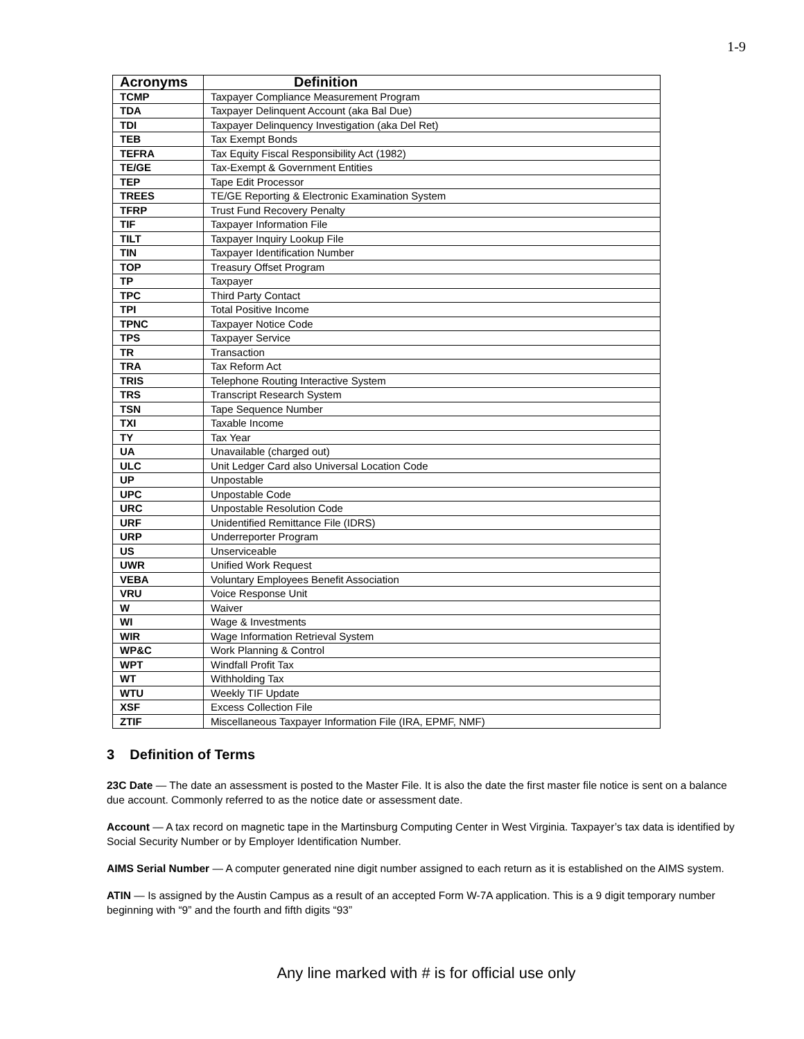1-9
| Acronyms | Definition |
| --- | --- |
| TCMP | Taxpayer Compliance Measurement Program |
| TDA | Taxpayer Delinquent Account (aka Bal Due) |
| TDI | Taxpayer Delinquency Investigation (aka Del Ret) |
| TEB | Tax Exempt Bonds |
| TEFRA | Tax Equity Fiscal Responsibility Act (1982) |
| TE/GE | Tax-Exempt & Government Entities |
| TEP | Tape Edit Processor |
| TREES | TE/GE Reporting & Electronic Examination System |
| TFRP | Trust Fund Recovery Penalty |
| TIF | Taxpayer Information File |
| TILT | Taxpayer Inquiry Lookup File |
| TIN | Taxpayer Identification Number |
| TOP | Treasury Offset Program |
| TP | Taxpayer |
| TPC | Third Party Contact |
| TPI | Total Positive Income |
| TPNC | Taxpayer Notice Code |
| TPS | Taxpayer Service |
| TR | Transaction |
| TRA | Tax Reform Act |
| TRIS | Telephone Routing Interactive System |
| TRS | Transcript Research System |
| TSN | Tape Sequence Number |
| TXI | Taxable Income |
| TY | Tax Year |
| UA | Unavailable (charged out) |
| ULC | Unit Ledger Card also Universal Location Code |
| UP | Unpostable |
| UPC | Unpostable Code |
| URC | Unpostable Resolution Code |
| URF | Unidentified Remittance File (IDRS) |
| URP | Underreporter Program |
| US | Unserviceable |
| UWR | Unified Work Request |
| VEBA | Voluntary Employees Benefit Association |
| VRU | Voice Response Unit |
| W | Waiver |
| WI | Wage & Investments |
| WIR | Wage Information Retrieval System |
| WP&C | Work Planning & Control |
| WPT | Windfall Profit Tax |
| WT | Withholding Tax |
| WTU | Weekly TIF Update |
| XSF | Excess Collection File |
| ZTIF | Miscellaneous Taxpayer Information File (IRA, EPMF, NMF) |
3 Definition of Terms
23C Date — The date an assessment is posted to the Master File. It is also the date the first master file notice is sent on a balance due account. Commonly referred to as the notice date or assessment date.
Account — A tax record on magnetic tape in the Martinsburg Computing Center in West Virginia. Taxpayer’s tax data is identified by Social Security Number or by Employer Identification Number.
AIMS Serial Number — A computer generated nine digit number assigned to each return as it is established on the AIMS system.
ATIN — Is assigned by the Austin Campus as a result of an accepted Form W-7A application. This is a 9 digit temporary number beginning with “9” and the fourth and fifth digits “93”
Any line marked with # is for official use only